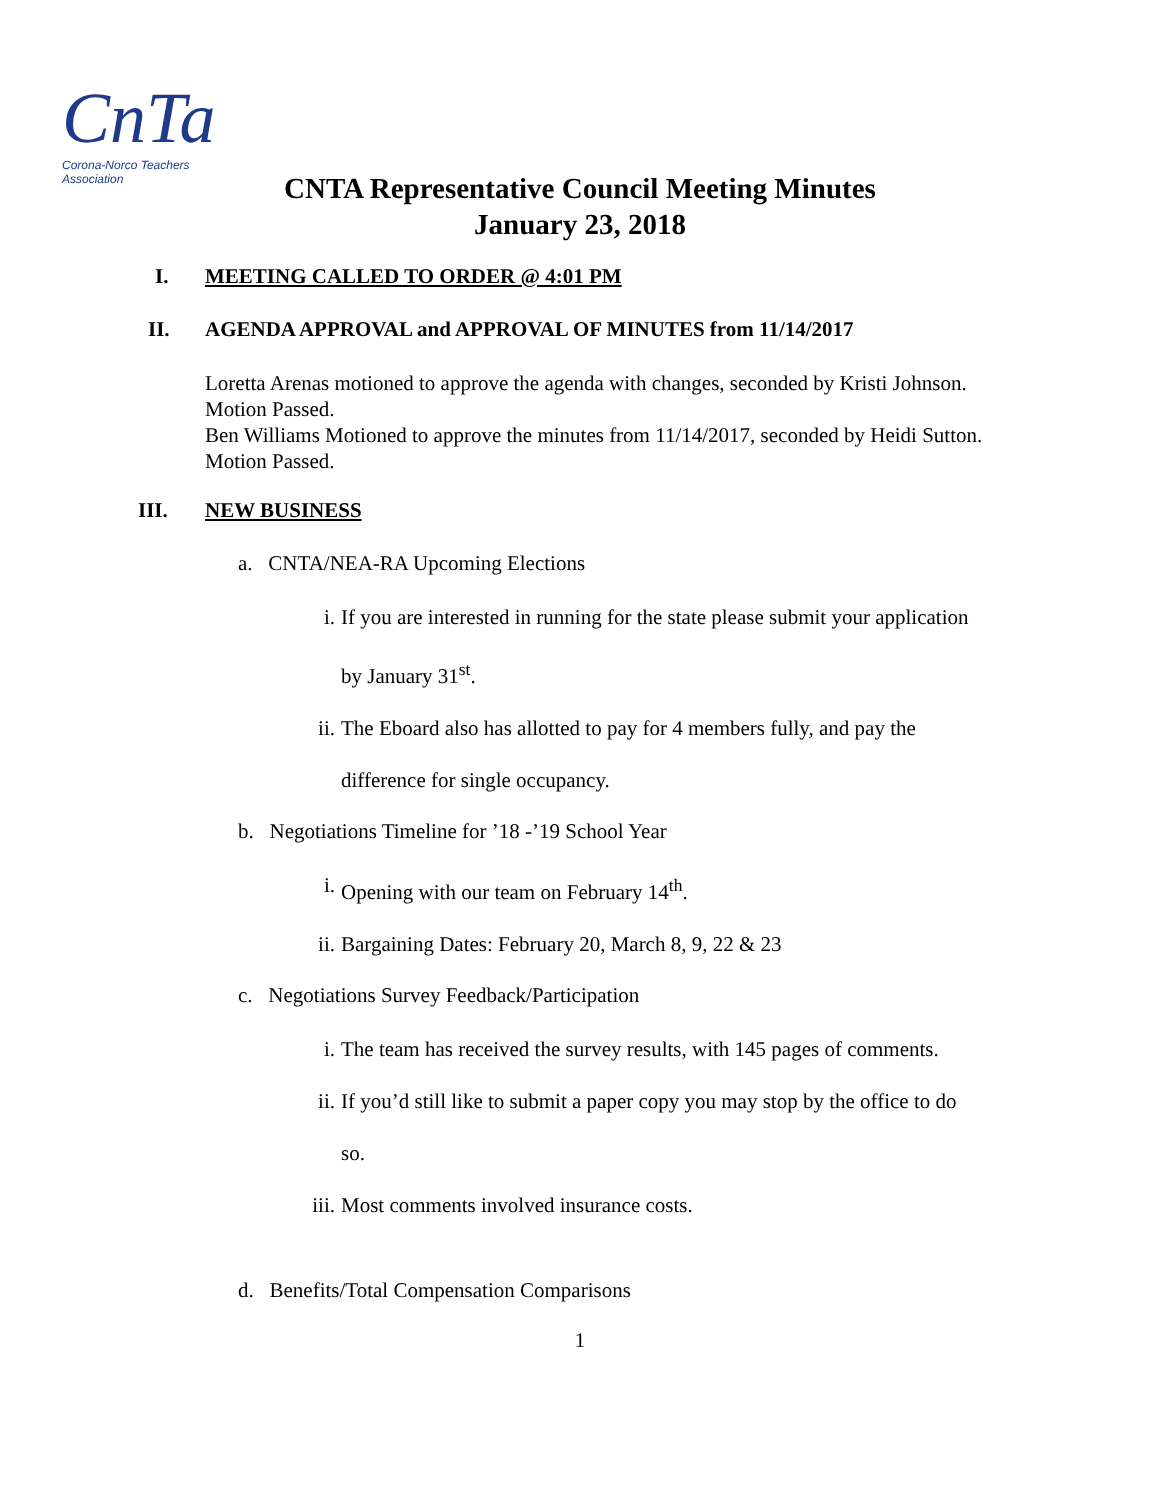CnTa
Corona-Norco Teachers Association
CNTA Representative Council Meeting Minutes
January 23, 2018
I. MEETING CALLED TO ORDER @ 4:01 PM
II. AGENDA APPROVAL and APPROVAL OF MINUTES from 11/14/2017
Loretta Arenas motioned to approve the agenda with changes, seconded by Kristi Johnson. Motion Passed.
Ben Williams Motioned to approve the minutes from 11/14/2017, seconded by Heidi Sutton. Motion Passed.
III. NEW BUSINESS
a. CNTA/NEA-RA Upcoming Elections
i. If you are interested in running for the state please submit your application
by January 31<sup>st</sup>.
ii. The Eboard also has allotted to pay for 4 members fully, and pay the
difference for single occupancy.
b. Negotiations Timeline for ’18 -’19 School Year
i. Opening with our team on February 14<sup>th</sup>.
ii. Bargaining Dates: February 20, March 8, 9, 22 & 23
c. Negotiations Survey Feedback/Participation
i. The team has received the survey results, with 145 pages of comments.
ii. If you’d still like to submit a paper copy you may stop by the office to do
so.
iii. Most comments involved insurance costs.
d. Benefits/Total Compensation Comparisons
1